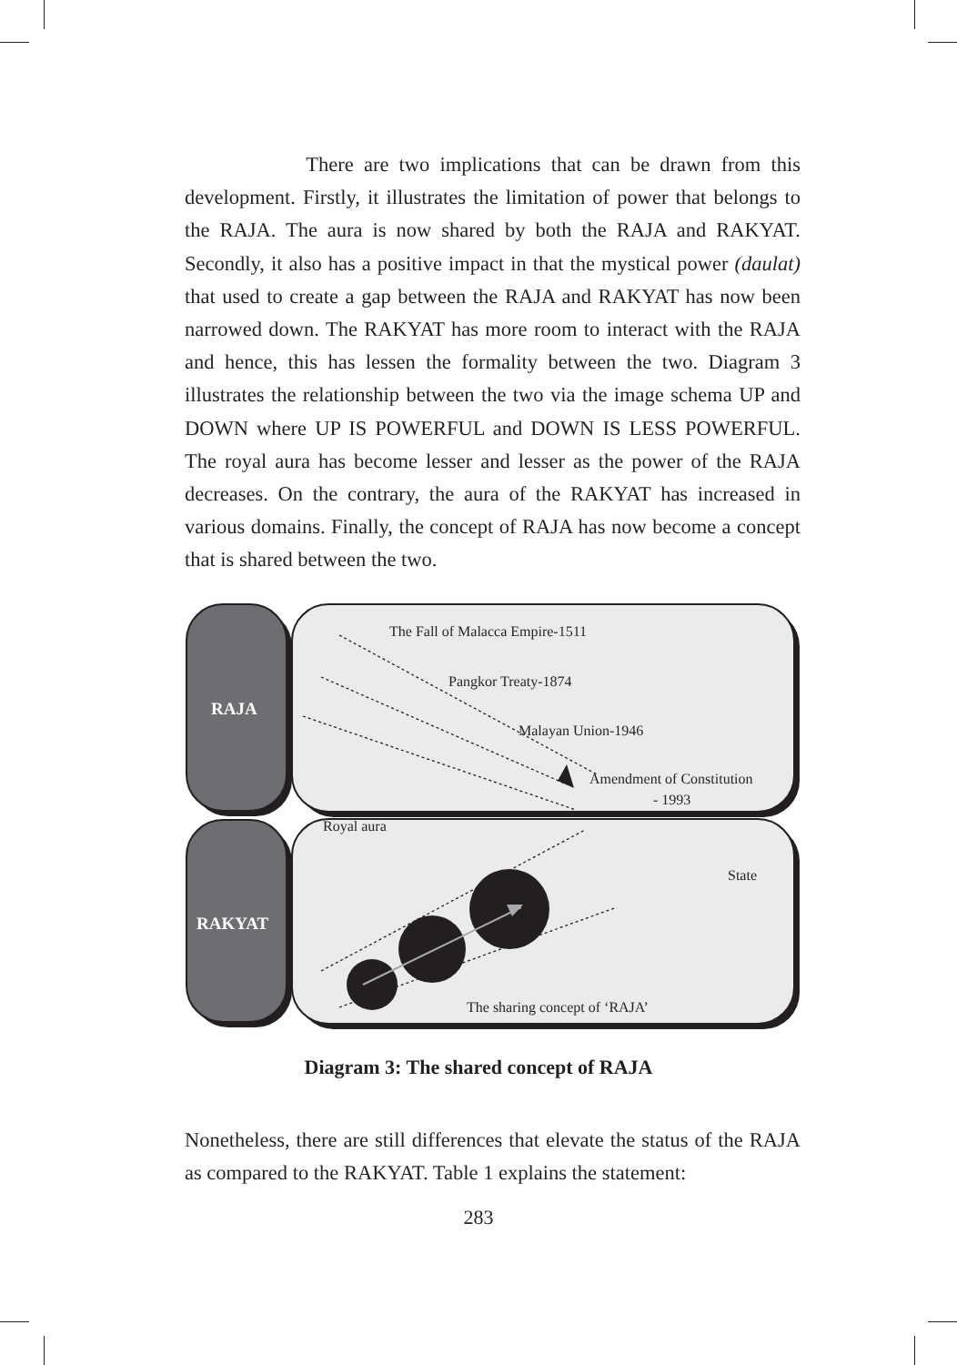There are two implications that can be drawn from this development. Firstly, it illustrates the limitation of power that belongs to the RAJA. The aura is now shared by both the RAJA and RAKYAT. Secondly, it also has a positive impact in that the mystical power (daulat) that used to create a gap between the RAJA and RAKYAT has now been narrowed down. The RAKYAT has more room to interact with the RAJA and hence, this has lessen the formality between the two. Diagram 3 illustrates the relationship between the two via the image schema UP and DOWN where UP IS POWERFUL and DOWN IS LESS POWERFUL. The royal aura has become lesser and lesser as the power of the RAJA decreases. On the contrary, the aura of the RAKYAT has increased in various domains. Finally, the concept of RAJA has now become a concept that is shared between the two.
RAJA
RAKYAT
The Fall of Malacca Empire-1511
Pangkor Treaty-1874
Malayan Union-1946
Amendment of Constitution
- 1993
Royal aura
State
The sharing concept of ‘RAJA’
Diagram 3: The shared concept of RAJA
Nonetheless, there are still differences that elevate the status of the RAJA as compared to the RAKYAT. Table 1 explains the statement:
283